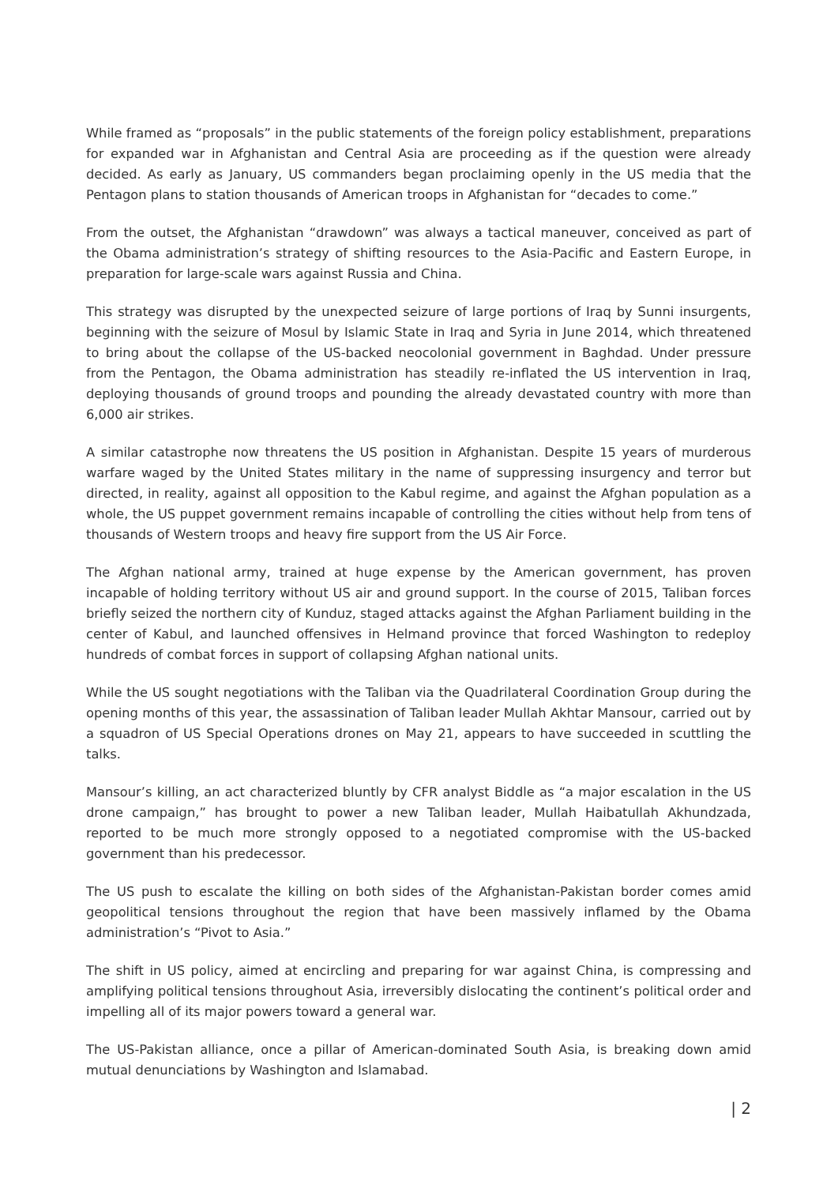While framed as “proposals” in the public statements of the foreign policy establishment, preparations for expanded war in Afghanistan and Central Asia are proceeding as if the question were already decided. As early as January, US commanders began proclaiming openly in the US media that the Pentagon plans to station thousands of American troops in Afghanistan for “decades to come.”
From the outset, the Afghanistan “drawdown” was always a tactical maneuver, conceived as part of the Obama administration’s strategy of shifting resources to the Asia-Pacific and Eastern Europe, in preparation for large-scale wars against Russia and China.
This strategy was disrupted by the unexpected seizure of large portions of Iraq by Sunni insurgents, beginning with the seizure of Mosul by Islamic State in Iraq and Syria in June 2014, which threatened to bring about the collapse of the US-backed neocolonial government in Baghdad. Under pressure from the Pentagon, the Obama administration has steadily re-inflated the US intervention in Iraq, deploying thousands of ground troops and pounding the already devastated country with more than 6,000 air strikes.
A similar catastrophe now threatens the US position in Afghanistan. Despite 15 years of murderous warfare waged by the United States military in the name of suppressing insurgency and terror but directed, in reality, against all opposition to the Kabul regime, and against the Afghan population as a whole, the US puppet government remains incapable of controlling the cities without help from tens of thousands of Western troops and heavy fire support from the US Air Force.
The Afghan national army, trained at huge expense by the American government, has proven incapable of holding territory without US air and ground support. In the course of 2015, Taliban forces briefly seized the northern city of Kunduz, staged attacks against the Afghan Parliament building in the center of Kabul, and launched offensives in Helmand province that forced Washington to redeploy hundreds of combat forces in support of collapsing Afghan national units.
While the US sought negotiations with the Taliban via the Quadrilateral Coordination Group during the opening months of this year, the assassination of Taliban leader Mullah Akhtar Mansour, carried out by a squadron of US Special Operations drones on May 21, appears to have succeeded in scuttling the talks.
Mansour’s killing, an act characterized bluntly by CFR analyst Biddle as “a major escalation in the US drone campaign,” has brought to power a new Taliban leader, Mullah Haibatullah Akhundzada, reported to be much more strongly opposed to a negotiated compromise with the US-backed government than his predecessor.
The US push to escalate the killing on both sides of the Afghanistan-Pakistan border comes amid geopolitical tensions throughout the region that have been massively inflamed by the Obama administration’s “Pivot to Asia.”
The shift in US policy, aimed at encircling and preparing for war against China, is compressing and amplifying political tensions throughout Asia, irreversibly dislocating the continent’s political order and impelling all of its major powers toward a general war.
The US-Pakistan alliance, once a pillar of American-dominated South Asia, is breaking down amid mutual denunciations by Washington and Islamabad.
| 2